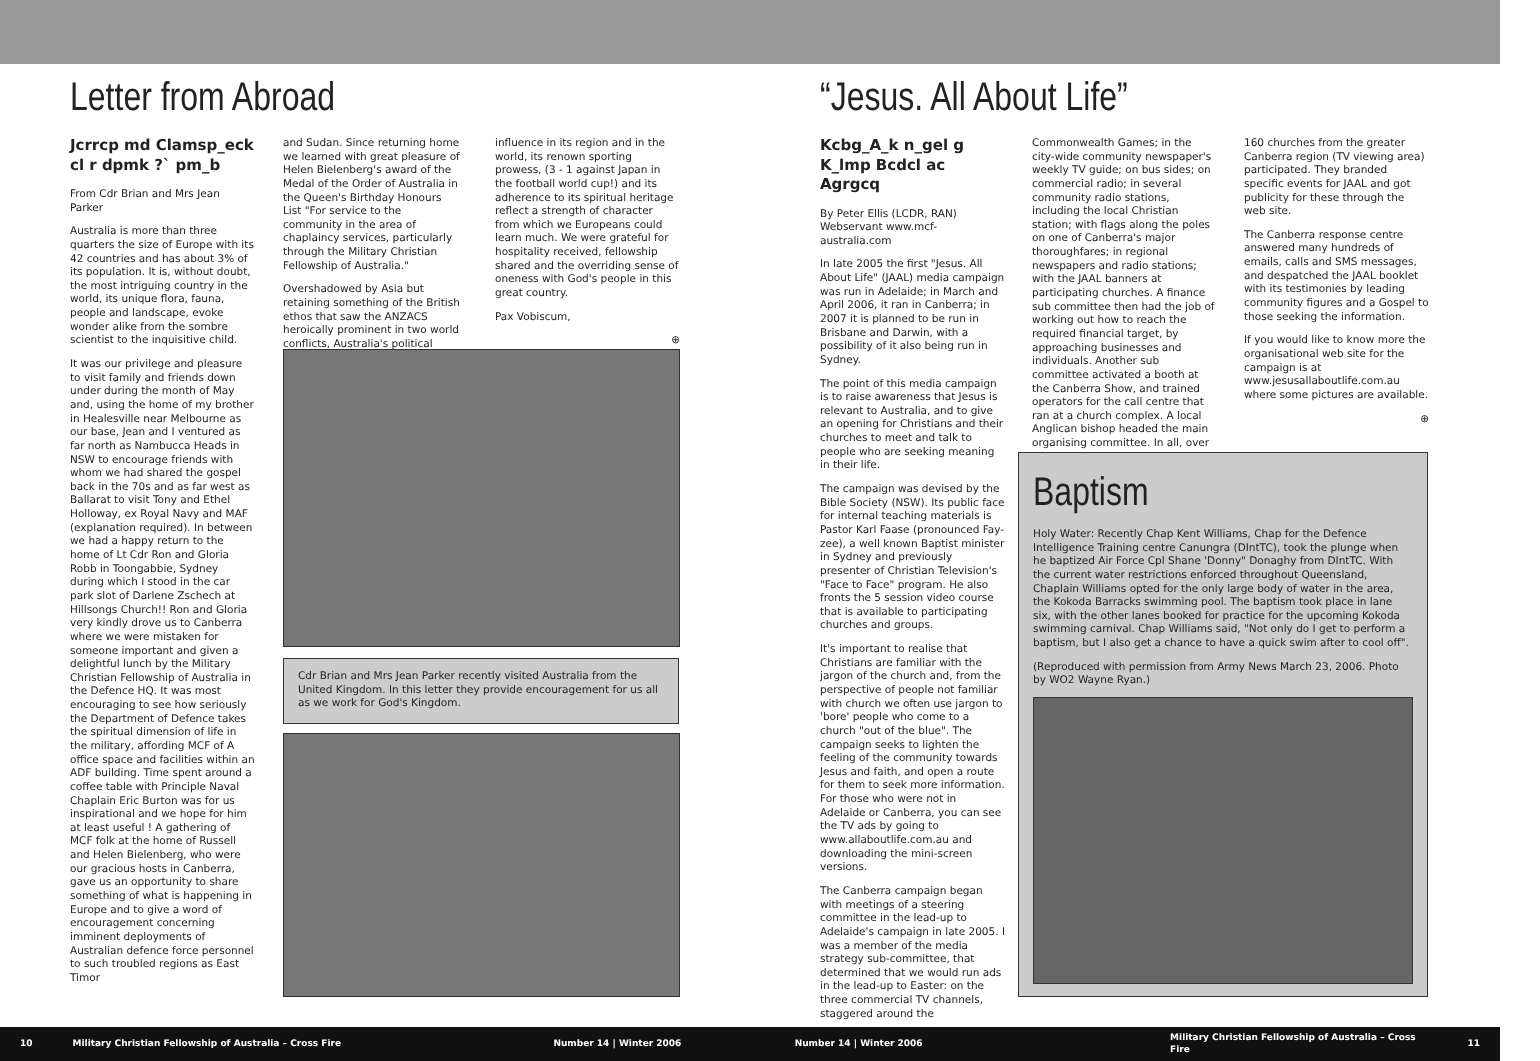Letter from Abroad
Jcrrcp md Clamsp_eck cl r dpmk ?` pm_b
From Cdr Brian and Mrs Jean Parker
Australia is more than three quarters the size of Europe with its 42 countries and has about 3% of its population. It is, without doubt, the most intriguing country in the world, its unique flora, fauna, people and landscape, evoke wonder alike from the sombre scientist to the inquisitive child.
It was our privilege and pleasure to visit family and friends down under during the month of May and, using the home of my brother in Healesville near Melbourne as our base, Jean and I ventured as far north as Nambucca Heads in NSW to encourage friends with whom we had shared the gospel back in the 70s and as far west as Ballarat to visit Tony and Ethel Holloway, ex Royal Navy and MAF (explanation required). In between we had a happy return to the home of Lt Cdr Ron and Gloria Robb in Toongabbie, Sydney during which I stood in the car park slot of Darlene Zschech at Hillsongs Church!! Ron and Gloria very kindly drove us to Canberra where we were mistaken for someone important and given a delightful lunch by the Military Christian Fellowship of Australia in the Defence HQ. It was most encouraging to see how seriously the Department of Defence takes the spiritual dimension of life in the military, affording MCF of A office space and facilities within an ADF building. Time spent around a coffee table with Principle Naval Chaplain Eric Burton was for us inspirational and we hope for him at least useful ! A gathering of MCF folk at the home of Russell and Helen Bielenberg, who were our gracious hosts in Canberra, gave us an opportunity to share something of what is happening in Europe and to give a word of encouragement concerning imminent deployments of Australian defence force personnel to such troubled regions as East Timor
and Sudan. Since returning home we learned with great pleasure of Helen Bielenberg's award of the Medal of the Order of Australia in the Queen's Birthday Honours List "For service to the community in the area of chaplaincy services, particularly through the Military Christian Fellowship of Australia."
Overshadowed by Asia but retaining something of the British ethos that saw the ANZACS heroically prominent in two world conflicts, Australia's political
influence in its region and in the world, its renown sporting prowess, (3 - 1 against Japan in the football world cup!) and its adherence to its spiritual heritage reflect a strength of character from which we Europeans could learn much. We were grateful for hospitality received, fellowship shared and the overriding sense of oneness with God's people in this great country.
Pax Vobiscum,
⊕
Cdr Brian and Mrs Jean Parker recently visited Australia from the United Kingdom. In this letter they provide encouragement for us all as we work for God's Kingdom.
“Jesus. All About Life”
Kcbg_A_k n_gel g K_lmp Bcdcl ac Agrgcq
By Peter Ellis (LCDR, RAN) Webservant www.mcf-australia.com
In late 2005 the first "Jesus. All About Life" (JAAL) media campaign was run in Adelaide; in March and April 2006, it ran in Canberra; in 2007 it is planned to be run in Brisbane and Darwin, with a possibility of it also being run in Sydney.
The point of this media campaign is to raise awareness that Jesus is relevant to Australia, and to give an opening for Christians and their churches to meet and talk to people who are seeking meaning in their life.
The campaign was devised by the Bible Society (NSW). Its public face for internal teaching materials is Pastor Karl Faase (pronounced Fay-zee), a well known Baptist minister in Sydney and previously presenter of Christian Television's "Face to Face" program. He also fronts the 5 session video course that is available to participating churches and groups.
It's important to realise that Christians are familiar with the jargon of the church and, from the perspective of people not familiar with church we often use jargon to 'bore' people who come to a church "out of the blue". The campaign seeks to lighten the feeling of the community towards Jesus and faith, and open a route for them to seek more information. For those who were not in Adelaide or Canberra, you can see the TV ads by going to www.allaboutlife.com.au and downloading the mini-screen versions.
The Canberra campaign began with meetings of a steering committee in the lead-up to Adelaide's campaign in late 2005. I was a member of the media strategy sub-committee, that determined that we would run ads in the lead-up to Easter: on the three commercial TV channels, staggered around the
Commonwealth Games; in the city-wide community newspaper's weekly TV guide; on bus sides; on commercial radio; in several community radio stations, including the local Christian station; with flags along the poles on one of Canberra's major thoroughfares; in regional newspapers and radio stations; with the JAAL banners at participating churches. A finance sub committee then had the job of working out how to reach the required financial target, by approaching businesses and individuals. Another sub committee activated a booth at the Canberra Show, and trained operators for the call centre that ran at a church complex. A local Anglican bishop headed the main organising committee. In all, over
160 churches from the greater Canberra region (TV viewing area) participated. They branded specific events for JAAL and got publicity for these through the web site.
The Canberra response centre answered many hundreds of emails, calls and SMS messages, and despatched the JAAL booklet with its testimonies by leading community figures and a Gospel to those seeking the information.
If you would like to know more the organisational web site for the campaign is at www.jesusallaboutlife.com.au where some pictures are available.
⊕
Baptism
Holy Water: Recently Chap Kent Williams, Chap for the Defence Intelligence Training centre Canungra (DIntTC), took the plunge when he baptized Air Force Cpl Shane 'Donny" Donaghy from DIntTC. With the current water restrictions enforced throughout Queensland, Chaplain Williams opted for the only large body of water in the area, the Kokoda Barracks swimming pool. The baptism took place in lane six, with the other lanes booked for practice for the upcoming Kokoda swimming carnival. Chap Williams said, "Not only do I get to perform a baptism, but I also get a chance to have a quick swim after to cool off".
(Reproduced with permission from Army News March 23, 2006. Photo by WO2 Wayne Ryan.)
10 Military Christian Fellowship of Australia – Cross Fire Number 14 | Winter 2006 Number 14 | Winter 2006 Military Christian Fellowship of Australia – Cross Fire 11